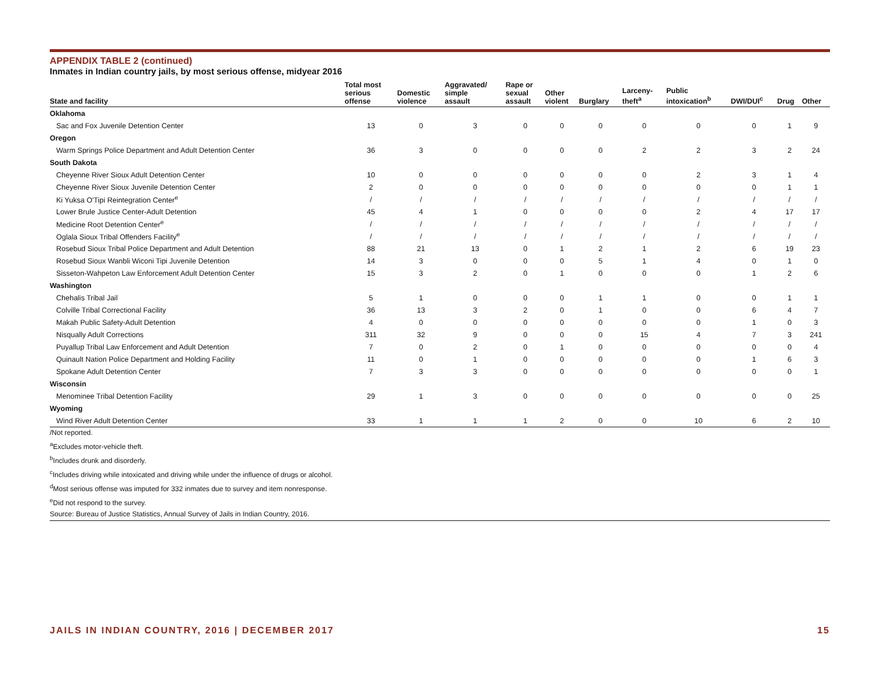APPENDIX TABLE 2 (continued)
Inmates in Indian country jails, by most serious offense, midyear 2016
| State and facility | Total most serious offense | Domestic violence | Aggravated/ simple assault | Rape or sexual assault | Other violent | Burglary | Larceny- theft<sup>a</sup> | Public intoxication<sup>b</sup> | DWI/DUI<sup>c</sup> | Drug | Other |
| --- | --- | --- | --- | --- | --- | --- | --- | --- | --- | --- | --- |
| Oklahoma | | | | | | | | | | | |
| Sac and Fox Juvenile Detention Center | 13 | 0 | 3 | 0 | 0 | 0 | 0 | 0 | 0 | 1 | 9 |
| Oregon | | | | | | | | | | | |
| Warm Springs Police Department and Adult Detention Center | 36 | 3 | 0 | 0 | 0 | 0 | 2 | 2 | 3 | 2 | 24 |
| South Dakota | | | | | | | | | | | |
| Cheyenne River Sioux Adult Detention Center | 10 | 0 | 0 | 0 | 0 | 0 | 0 | 2 | 3 | 1 | 4 |
| Cheyenne River Sioux Juvenile Detention Center | 2 | 0 | 0 | 0 | 0 | 0 | 0 | 0 | 0 | 1 | 1 |
| Ki Yuksa O'Tipi Reintegration Center<sup>e</sup> | / | / | / | / | / | / | / | / | / | / | / |
| Lower Brule Justice Center-Adult Detention | 45 | 4 | 1 | 0 | 0 | 0 | 0 | 2 | 4 | 17 | 17 |
| Medicine Root Detention Center<sup>e</sup> | / | / | / | / | / | / | / | / | / | / | / |
| Oglala Sioux Tribal Offenders Facility<sup>e</sup> | / | / | / | / | / | / | / | / | / | / | / |
| Rosebud Sioux Tribal Police Department and Adult Detention | 88 | 21 | 13 | 0 | 1 | 2 | 1 | 2 | 6 | 19 | 23 |
| Rosebud Sioux Wanbli Wiconi Tipi Juvenile Detention | 14 | 3 | 0 | 0 | 0 | 5 | 1 | 4 | 0 | 1 | 0 |
| Sisseton-Wahpeton Law Enforcement Adult Detention Center | 15 | 3 | 2 | 0 | 1 | 0 | 0 | 0 | 1 | 2 | 6 |
| Washington | | | | | | | | | | | |
| Chehalis Tribal Jail | 5 | 1 | 0 | 0 | 0 | 1 | 1 | 0 | 0 | 1 | 1 |
| Colville Tribal Correctional Facility | 36 | 13 | 3 | 2 | 0 | 1 | 0 | 0 | 6 | 4 | 7 |
| Makah Public Safety-Adult Detention | 4 | 0 | 0 | 0 | 0 | 0 | 0 | 0 | 1 | 0 | 3 |
| Nisqually Adult Corrections | 311 | 32 | 9 | 0 | 0 | 0 | 15 | 4 | 7 | 3 | 241 |
| Puyallup Tribal Law Enforcement and Adult Detention | 7 | 0 | 2 | 0 | 1 | 0 | 0 | 0 | 0 | 0 | 4 |
| Quinault Nation Police Department and Holding Facility | 11 | 0 | 1 | 0 | 0 | 0 | 0 | 0 | 1 | 6 | 3 |
| Spokane Adult Detention Center | 7 | 3 | 3 | 0 | 0 | 0 | 0 | 0 | 0 | 0 | 1 |
| Wisconsin | | | | | | | | | | | |
| Menominee Tribal Detention Facility | 29 | 1 | 3 | 0 | 0 | 0 | 0 | 0 | 0 | 0 | 25 |
| Wyoming | | | | | | | | | | | |
| Wind River Adult Detention Center | 33 | 1 | 1 | 1 | 2 | 0 | 0 | 10 | 6 | 2 | 10 |
/Not reported.
<sup>a</sup> Excludes motor-vehicle theft.
<sup>b</sup> Includes drunk and disorderly.
<sup>c</sup> Includes driving while intoxicated and driving while under the influence of drugs or alcohol.
<sup>d</sup> Most serious offense was imputed for 332 inmates due to survey and item nonresponse.
<sup>e</sup> Did not respond to the survey.
Source: Bureau of Justice Statistics, Annual Survey of Jails in Indian Country, 2016.
JAILS IN INDIAN COUNTRY, 2016 | DECEMBER 2017 15